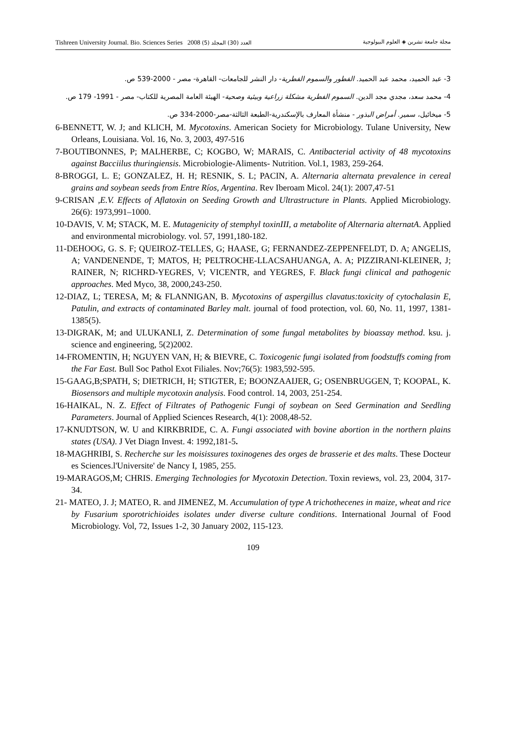Tishreen University Journal. Bio. Sciences Series 2008 (5) العدد (30) المجلد مجلة جامعة تشرين ◈ العلوم البيولوجية
3- عبد الحميد، محمد عبد الحميد. الفطور والسموم الفطرية- دار النشر للجامعات- القاهرة- مصر - 2000-539 ص.
4- محمد سعد، مجدي مجد الدين. السموم الفطرية مشكلة زراعية وبيئية وصحية- الهيئة العامة المصرية للكتاب- مصر - 1991- 179 ص.
5- ميخائيل، سمير. أمراض البذور - منشأة المعارف بالإسكندرية-الطبعة الثالثة-مصر-2000-334 ص.
6-BENNETT, W. J; and KLICH, M. Mycotoxins. American Society for Microbiology. Tulane University, New Orleans, Louisiana. Vol. 16, No. 3, 2003, 497-516
7-BOUTIBONNES, P; MALHERBE, C; KOGBO, W; MARAIS, C. Antibacterial activity of 48 mycotoxins against Bacciilus thuringiensis. Microbiologie-Aliments- Nutrition. Vol.1, 1983, 259-264.
8-BROGGI, L. E; GONZALEZ, H. H; RESNIK, S. L; PACIN, A. Alternaria alternata prevalence in cereal grains and soybean seeds from Entre Ríos, Argentina. Rev Iberoam Micol. 24(1): 2007,47-51
9-CRISAN ,E.V. Effects of Aflatoxin on Seeding Growth and Ultrastructure in Plants. Applied Microbiology. 26(6): 1973,991–1000.
10-DAVIS, V. M; STACK, M. E. Mutagenicity of stemphyl toxinIII, a metabolite of Alternaria alternatA. Applied and environmental microbiology. vol. 57, 1991,180-182.
11-DEHOOG, G. S. F; QUEIROZ-TELLES, G; HAASE, G; FERNANDEZ-ZEPPENFELDT, D. A; ANGELIS, A; VANDENENDE, T; MATOS, H; PELTROCHE-LLACSAHUANGA, A. A; PIZZIRANI-KLEINER, J; RAINER, N; RICHRD-YEGRES, V; VICENTR, and YEGRES, F. Black fungi clinical and pathogenic approaches. Med Myco, 38, 2000,243-250.
12-DIAZ, L; TERESA, M; & FLANNIGAN, B. Mycotoxins of aspergillus clavatus:toxicity of cytochalasin E, Patulin, and extracts of contaminated Barley malt. journal of food protection, vol. 60, No. 11, 1997, 1381-1385(5).
13-DIGRAK, M; and ULUKANLI, Z. Determination of some fungal metabolites by bioassay method. ksu. j. science and engineering, 5(2)2002.
14-FROMENTIN, H; NGUYEN VAN, H; & BIEVRE, C. Toxicogenic fungi isolated from foodstuffs coming from the Far East. Bull Soc Pathol Exot Filiales. Nov;76(5): 1983,592-595.
15-GAAG,B;SPATH, S; DIETRICH, H; STIGTER, E; BOONZAAIJER, G; OSENBRUGGEN, T; KOOPAL, K. Biosensors and multiple mycotoxin analysis. Food control. 14, 2003, 251-254.
16-HAIKAL, N. Z. Effect of Filtrates of Pathogenic Fungi of soybean on Seed Germination and Seedling Parameters. Journal of Applied Sciences Research, 4(1): 2008,48-52.
17-KNUDTSON, W. U and KIRKBRIDE, C. A. Fungi associated with bovine abortion in the northern plains states (USA). J Vet Diagn Invest. 4: 1992,181-5.
18-MAGHRIBI, S. Recherche sur les moisissures toxinogenes des orges de brasserie et des malts. These Docteur es Sciences.l'Universite' de Nancy I, 1985, 255.
19-MARAGOS,M; CHRIS. Emerging Technologies for Mycotoxin Detection. Toxin reviews, vol. 23, 2004, 317-34.
21- MATEO, J. J; MATEO, R. and JIMENEZ, M. Accumulation of type A trichothecenes in maize, wheat and rice by Fusarium sporotrichioides isolates under diverse culture conditions. International Journal of Food Microbiology. Vol, 72, Issues 1-2, 30 January 2002, 115-123.
109